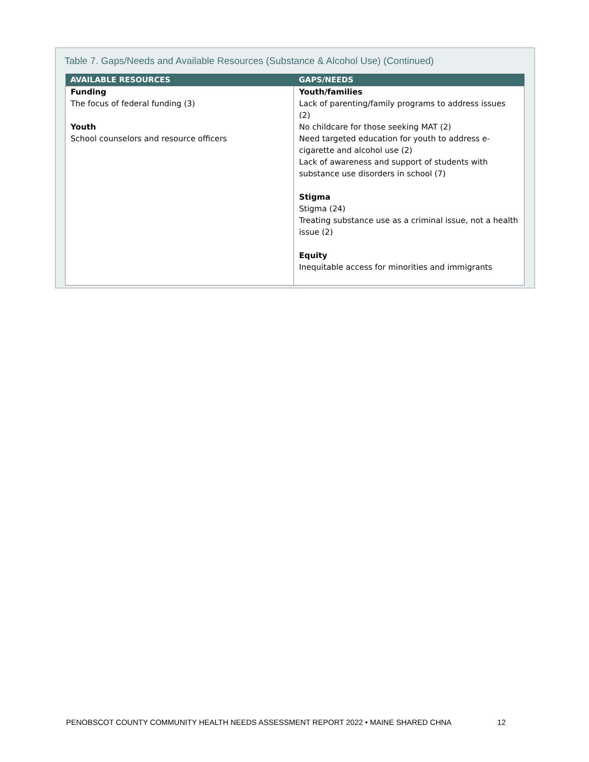Table 7. Gaps/Needs and Available Resources (Substance & Alcohol Use) (Continued)
| AVAILABLE RESOURCES | GAPS/NEEDS |
| --- | --- |
| Funding The focus of federal funding (3) Youth School counselors and resource officers | Youth/families Lack of parenting/family programs to address issues (2) No childcare for those seeking MAT (2) Need targeted education for youth to address e-cigarette and alcohol use (2) Lack of awareness and support of students with substance use disorders in school (7) Stigma Stigma (24) Treating substance use as a criminal issue, not a health issue (2) Equity Inequitable access for minorities and immigrants |
PENOBSCOT COUNTY COMMUNITY HEALTH NEEDS ASSESSMENT REPORT 2022 • MAINE SHARED CHNA 12